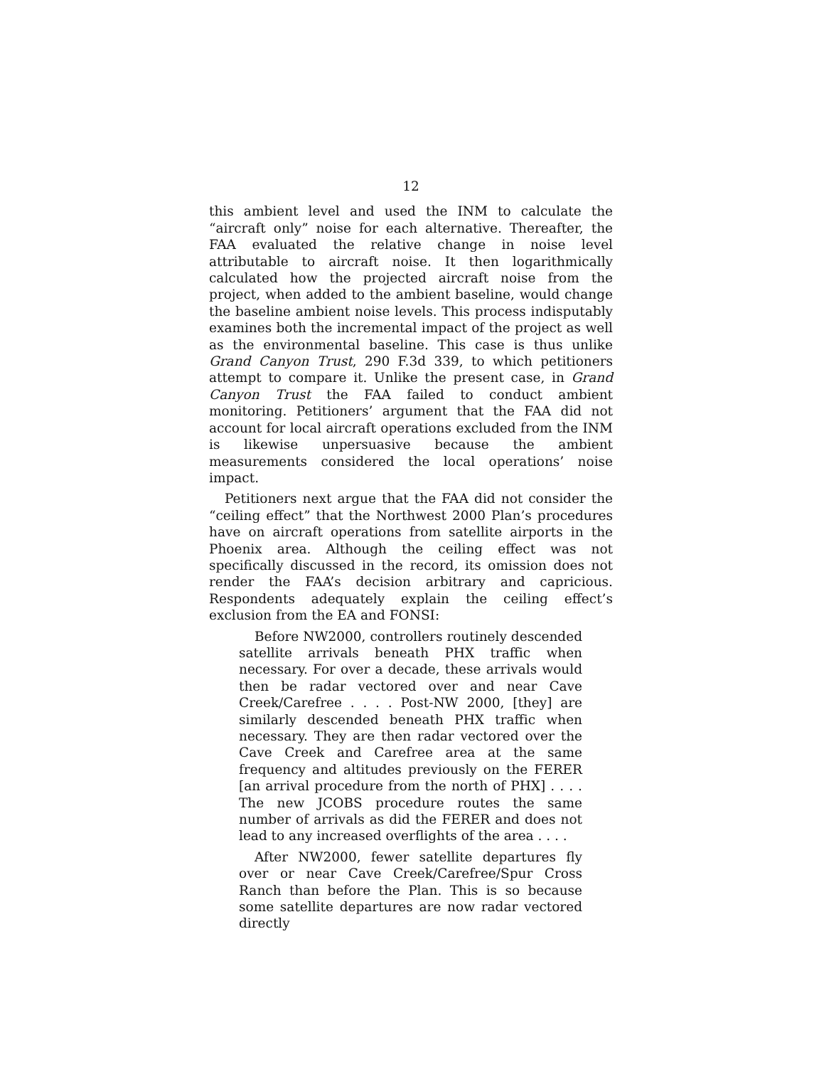12
this ambient level and used the INM to calculate the “aircraft only” noise for each alternative. Thereafter, the FAA evaluated the relative change in noise level attributable to aircraft noise. It then logarithmically calculated how the projected aircraft noise from the project, when added to the ambient baseline, would change the baseline ambient noise levels. This process indisputably examines both the incremental impact of the project as well as the environmental baseline. This case is thus unlike Grand Canyon Trust, 290 F.3d 339, to which petitioners attempt to compare it. Unlike the present case, in Grand Canyon Trust the FAA failed to conduct ambient monitoring. Petitioners’ argument that the FAA did not account for local aircraft operations excluded from the INM is likewise unpersuasive because the ambient measurements considered the local operations’ noise impact.
Petitioners next argue that the FAA did not consider the “ceiling effect” that the Northwest 2000 Plan’s procedures have on aircraft operations from satellite airports in the Phoenix area. Although the ceiling effect was not specifically discussed in the record, its omission does not render the FAA’s decision arbitrary and capricious. Respondents adequately explain the ceiling effect’s exclusion from the EA and FONSI:
Before NW2000, controllers routinely descended satellite arrivals beneath PHX traffic when necessary. For over a decade, these arrivals would then be radar vectored over and near Cave Creek/Carefree . . . . Post-NW 2000, [they] are similarly descended beneath PHX traffic when necessary. They are then radar vectored over the Cave Creek and Carefree area at the same frequency and altitudes previously on the FERER [an arrival procedure from the north of PHX] . . . . The new JCOBS procedure routes the same number of arrivals as did the FERER and does not lead to any increased overflights of the area . . . .
After NW2000, fewer satellite departures fly over or near Cave Creek/Carefree/Spur Cross Ranch than before the Plan. This is so because some satellite departures are now radar vectored directly